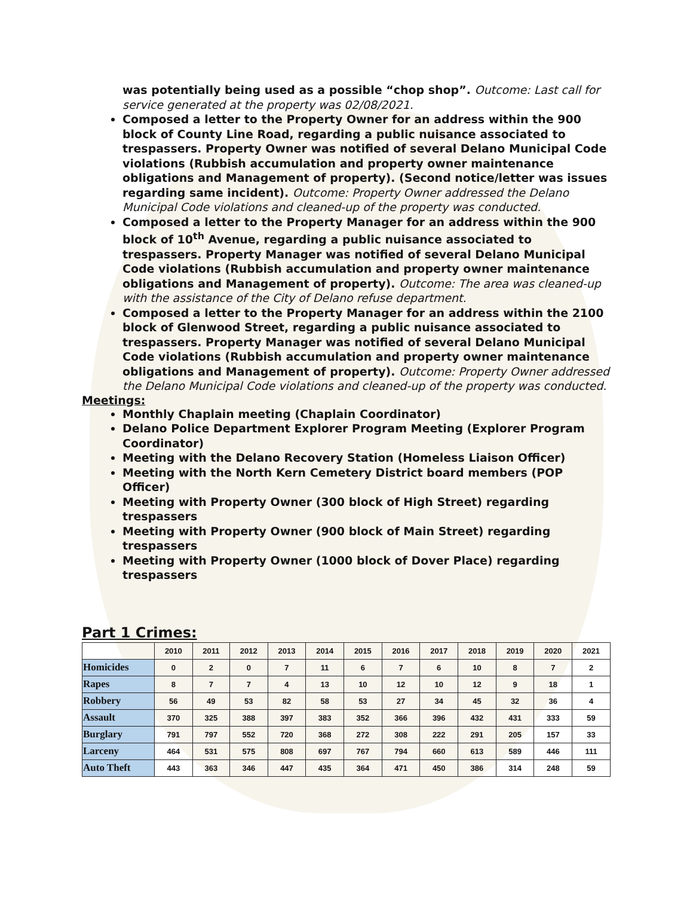was potentially being used as a possible “chop shop”. Outcome: Last call for service generated at the property was 02/08/2021.
Composed a letter to the Property Owner for an address within the 900 block of County Line Road, regarding a public nuisance associated to trespassers. Property Owner was notified of several Delano Municipal Code violations (Rubbish accumulation and property owner maintenance obligations and Management of property). (Second notice/letter was issues regarding same incident). Outcome: Property Owner addressed the Delano Municipal Code violations and cleaned-up of the property was conducted.
Composed a letter to the Property Manager for an address within the 900 block of 10<sup>th</sup> Avenue, regarding a public nuisance associated to trespassers. Property Manager was notified of several Delano Municipal Code violations (Rubbish accumulation and property owner maintenance obligations and Management of property). Outcome: The area was cleaned-up with the assistance of the City of Delano refuse department.
Composed a letter to the Property Manager for an address within the 2100 block of Glenwood Street, regarding a public nuisance associated to trespassers. Property Manager was notified of several Delano Municipal Code violations (Rubbish accumulation and property owner maintenance obligations and Management of property). Outcome: Property Owner addressed the Delano Municipal Code violations and cleaned-up of the property was conducted.
Meetings:
Monthly Chaplain meeting (Chaplain Coordinator)
Delano Police Department Explorer Program Meeting (Explorer Program Coordinator)
Meeting with the Delano Recovery Station (Homeless Liaison Officer)
Meeting with the North Kern Cemetery District board members (POP Officer)
Meeting with Property Owner (300 block of High Street) regarding trespassers
Meeting with Property Owner (900 block of Main Street) regarding trespassers
Meeting with Property Owner (1000 block of Dover Place) regarding trespassers
Part 1 Crimes:
| | 2010 | 2011 | 2012 | 2013 | 2014 | 2015 | 2016 | 2017 | 2018 | 2019 | 2020 | 2021 |
| --- | --- | --- | --- | --- | --- | --- | --- | --- | --- | --- | --- | --- |
| Homicides | 0 | 2 | 0 | 7 | 11 | 6 | 7 | 6 | 10 | 8 | 7 | 2 |
| Rapes | 8 | 7 | 7 | 4 | 13 | 10 | 12 | 10 | 12 | 9 | 18 | 1 |
| Robbery | 56 | 49 | 53 | 82 | 58 | 53 | 27 | 34 | 45 | 32 | 36 | 4 |
| Assault | 370 | 325 | 388 | 397 | 383 | 352 | 366 | 396 | 432 | 431 | 333 | 59 |
| Burglary | 791 | 797 | 552 | 720 | 368 | 272 | 308 | 222 | 291 | 205 | 157 | 33 |
| Larceny | 464 | 531 | 575 | 808 | 697 | 767 | 794 | 660 | 613 | 589 | 446 | 111 |
| Auto Theft | 443 | 363 | 346 | 447 | 435 | 364 | 471 | 450 | 386 | 314 | 248 | 59 |